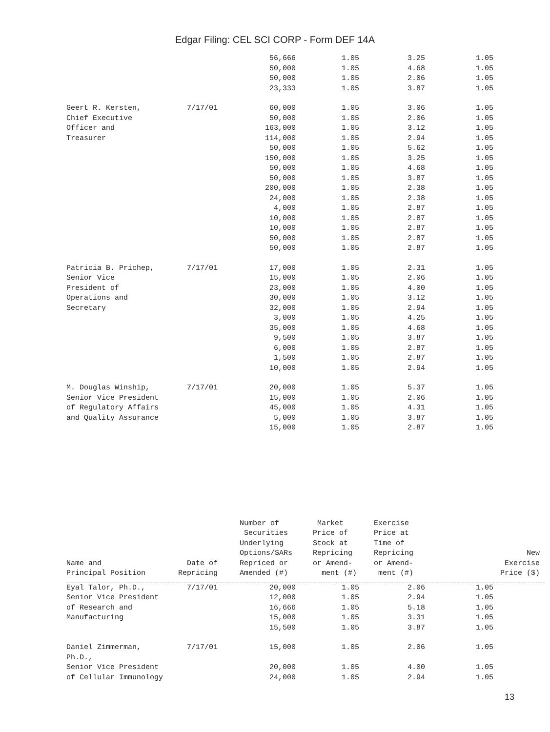Edgar Filing: CEL SCI CORP - Form DEF 14A
| | | 56,666 | 1.05 | 3.25 | 1.05 | |
| | | 50,000 | 1.05 | 4.68 | 1.05 | |
| | | 50,000 | 1.05 | 2.06 | 1.05 | |
| | | 23,333 | 1.05 | 3.87 | 1.05 | |
| Geert R. Kersten, | 7/17/01 | 60,000 | 1.05 | 3.06 | 1.05 | |
| Chief Executive | | 50,000 | 1.05 | 2.06 | 1.05 | |
| Officer and | | 163,000 | 1.05 | 3.12 | 1.05 | |
| Treasurer | | 114,000 | 1.05 | 2.94 | 1.05 | |
| | | 50,000 | 1.05 | 5.62 | 1.05 | |
| | | 150,000 | 1.05 | 3.25 | 1.05 | |
| | | 50,000 | 1.05 | 4.68 | 1.05 | |
| | | 50,000 | 1.05 | 3.87 | 1.05 | |
| | | 200,000 | 1.05 | 2.38 | 1.05 | |
| | | 24,000 | 1.05 | 2.38 | 1.05 | |
| | | 4,000 | 1.05 | 2.87 | 1.05 | |
| | | 10,000 | 1.05 | 2.87 | 1.05 | |
| | | 10,000 | 1.05 | 2.87 | 1.05 | |
| | | 50,000 | 1.05 | 2.87 | 1.05 | |
| | | 50,000 | 1.05 | 2.87 | 1.05 | |
| Patricia B. Prichep, | 7/17/01 | 17,000 | 1.05 | 2.31 | 1.05 | |
| Senior Vice | | 15,000 | 1.05 | 2.06 | 1.05 | |
| President of | | 23,000 | 1.05 | 4.00 | 1.05 | |
| Operations and | | 30,000 | 1.05 | 3.12 | 1.05 | |
| Secretary | | 32,000 | 1.05 | 2.94 | 1.05 | |
| | | 3,000 | 1.05 | 4.25 | 1.05 | |
| | | 35,000 | 1.05 | 4.68 | 1.05 | |
| | | 9,500 | 1.05 | 3.87 | 1.05 | |
| | | 6,000 | 1.05 | 2.87 | 1.05 | |
| | | 1,500 | 1.05 | 2.87 | 1.05 | |
| | | 10,000 | 1.05 | 2.94 | 1.05 | |
| M. Douglas Winship, | 7/17/01 | 20,000 | 1.05 | 5.37 | 1.05 | |
| Senior Vice President | | 15,000 | 1.05 | 2.06 | 1.05 | |
| of Regulatory Affairs | | 45,000 | 1.05 | 4.31 | 1.05 | |
| and Quality Assurance | | 5,000 | 1.05 | 3.87 | 1.05 | |
| | | 15,000 | 1.05 | 2.87 | 1.05 | |
| Name and Principal Position | Date of Repricing | Number of Securities Underlying Options/SARs Repriced or Amended (#) | Market Price of Stock at Repricing or Amend- ment (#) | Exercise Price at Time of Repricing or Amend- ment (#) | New Exercise Price ($) | |
| --- | --- | --- | --- | --- | --- | --- |
| Eyal Talor, Ph.D., | 7/17/01 | 20,000 | 1.05 | 2.06 | 1.05 | |
| Senior Vice President | | 12,000 | 1.05 | 2.94 | 1.05 | |
| of Research and | | 16,666 | 1.05 | 5.18 | 1.05 | |
| Manufacturing | | 15,000 | 1.05 | 3.31 | 1.05 | |
| | | 15,500 | 1.05 | 3.87 | 1.05 | |
| Daniel Zimmerman, Ph.D., | 7/17/01 | 15,000 | 1.05 | 2.06 | 1.05 | |
| Senior Vice President | | 20,000 | 1.05 | 4.00 | 1.05 | |
| of Cellular Immunology | | 24,000 | 1.05 | 2.94 | 1.05 | |
13